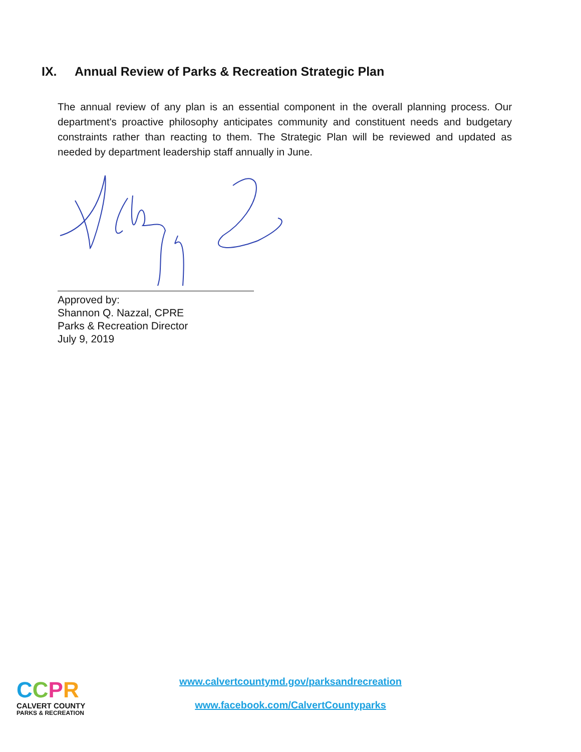IX. Annual Review of Parks & Recreation Strategic Plan
The annual review of any plan is an essential component in the overall planning process. Our department's proactive philosophy anticipates community and constituent needs and budgetary constraints rather than reacting to them. The Strategic Plan will be reviewed and updated as needed by department leadership staff annually in June.
Approved by:
Shannon Q. Nazzal, CPRE
Parks & Recreation Director
July 9, 2019
CCPR
CALVERT COUNTY
PARKS & RECREATION
www.calvertcountymd.gov/parksandrecreation
www.facebook.com/CalvertCountyparks